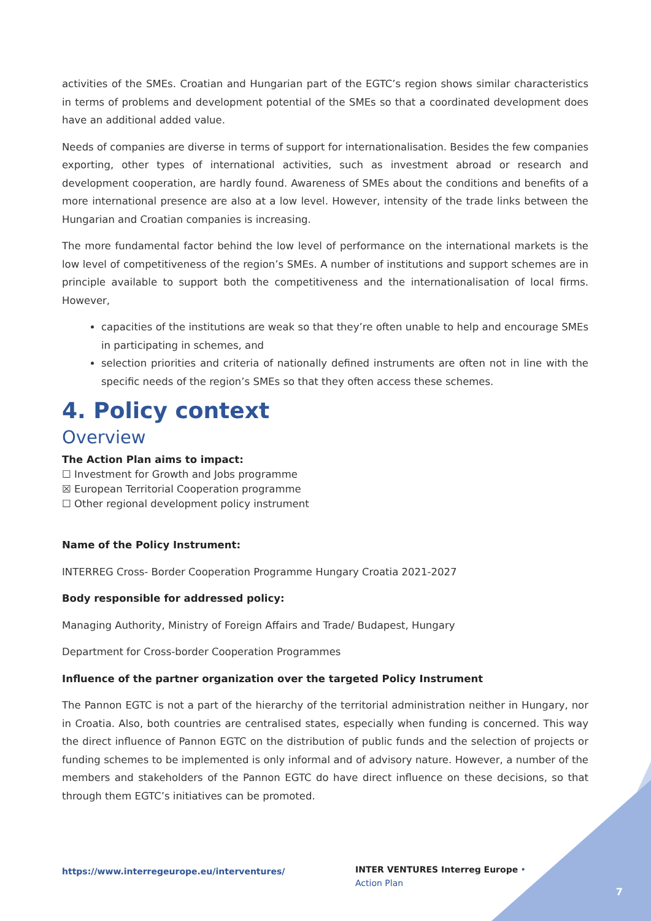activities of the SMEs. Croatian and Hungarian part of the EGTC’s region shows similar characteristics in terms of problems and development potential of the SMEs so that a coordinated development does have an additional added value.
Needs of companies are diverse in terms of support for internationalisation. Besides the few companies exporting, other types of international activities, such as investment abroad or research and development cooperation, are hardly found. Awareness of SMEs about the conditions and benefits of a more international presence are also at a low level. However, intensity of the trade links between the Hungarian and Croatian companies is increasing.
The more fundamental factor behind the low level of performance on the international markets is the low level of competitiveness of the region’s SMEs. A number of institutions and support schemes are in principle available to support both the competitiveness and the internationalisation of local firms. However,
capacities of the institutions are weak so that they’re often unable to help and encourage SMEs in participating in schemes, and
selection priorities and criteria of nationally defined instruments are often not in line with the specific needs of the region’s SMEs so that they often access these schemes.
4. Policy context
Overview
The Action Plan aims to impact:
☐ Investment for Growth and Jobs programme
☒ European Territorial Cooperation programme
☐ Other regional development policy instrument
Name of the Policy Instrument:
INTERREG Cross- Border Cooperation Programme Hungary Croatia 2021-2027
Body responsible for addressed policy:
Managing Authority, Ministry of Foreign Affairs and Trade/ Budapest, Hungary
Department for Cross-border Cooperation Programmes
Influence of the partner organization over the targeted Policy Instrument
The Pannon EGTC is not a part of the hierarchy of the territorial administration neither in Hungary, nor in Croatia. Also, both countries are centralised states, especially when funding is concerned. This way the direct influence of Pannon EGTC on the distribution of public funds and the selection of projects or funding schemes to be implemented is only informal and of advisory nature. However, a number of the members and stakeholders of the Pannon EGTC do have direct influence on these decisions, so that through them EGTC’s initiatives can be promoted.
https://www.interregeurope.eu/interventures/
INTER VENTURES Interreg Europe • Action Plan
7